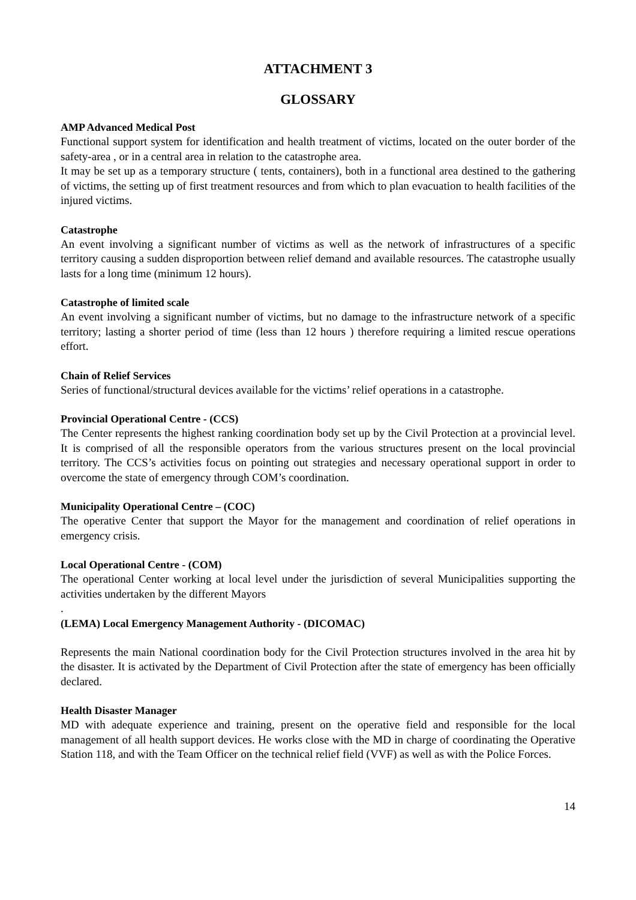ATTACHMENT 3
GLOSSARY
AMP Advanced Medical Post
Functional support system for identification and health treatment of victims, located on the outer border of the safety-area , or in a central area in relation to the catastrophe area.
It may be set up as a temporary structure ( tents, containers), both in a functional area destined to the gathering of victims, the setting up of first treatment resources and from which to plan evacuation to health facilities of the injured victims.
Catastrophe
An event involving a significant number of victims as well as the network of infrastructures of a specific territory causing a sudden disproportion between relief demand and available resources. The catastrophe usually lasts for a long time (minimum 12 hours).
Catastrophe of limited scale
An event involving a significant number of victims, but no damage to the infrastructure network of a specific territory; lasting a shorter period of time (less than 12 hours ) therefore requiring a limited rescue operations effort.
Chain of Relief Services
Series of functional/structural devices available for the victims’ relief operations in a catastrophe.
Provincial Operational Centre - (CCS)
The Center represents the highest ranking coordination body set up by the Civil Protection at a provincial level. It is comprised of all the responsible operators from the various structures present on the local provincial territory. The CCS’s activities focus on pointing out strategies and necessary operational support in order to overcome the state of emergency through COM’s coordination.
Municipality Operational Centre – (COC)
The operative Center that support the Mayor for the management and coordination of relief operations in emergency crisis.
Local Operational Centre - (COM)
The operational Center working at local level under the jurisdiction of several Municipalities supporting the activities undertaken by the different Mayors
.
(LEMA) Local Emergency Management Authority - (DICOMAC)
Represents the main National coordination body for the Civil Protection structures involved in the area hit by the disaster. It is activated by the Department of Civil Protection after the state of emergency has been officially declared.
Health Disaster Manager
MD with adequate experience and training, present on the operative field and responsible for the local management of all health support devices. He works close with the MD in charge of coordinating the Operative Station 118, and with the Team Officer on the technical relief field (VVF) as well as with the Police Forces.
14